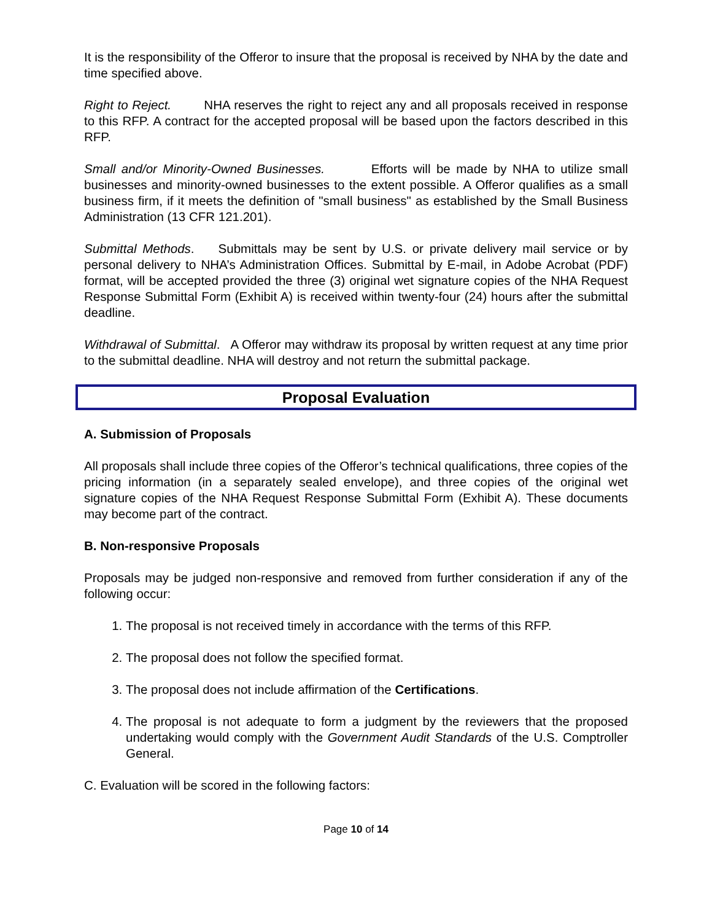It is the responsibility of the Offeror to insure that the proposal is received by NHA by the date and time specified above.
Right to Reject. NHA reserves the right to reject any and all proposals received in response to this RFP. A contract for the accepted proposal will be based upon the factors described in this RFP.
Small and/or Minority-Owned Businesses. Efforts will be made by NHA to utilize small businesses and minority-owned businesses to the extent possible. A Offeror qualifies as a small business firm, if it meets the definition of "small business" as established by the Small Business Administration (13 CFR 121.201).
Submittal Methods. Submittals may be sent by U.S. or private delivery mail service or by personal delivery to NHA’s Administration Offices. Submittal by E-mail, in Adobe Acrobat (PDF) format, will be accepted provided the three (3) original wet signature copies of the NHA Request Response Submittal Form (Exhibit A) is received within twenty-four (24) hours after the submittal deadline.
Withdrawal of Submittal. A Offeror may withdraw its proposal by written request at any time prior to the submittal deadline. NHA will destroy and not return the submittal package.
Proposal Evaluation
A. Submission of Proposals
All proposals shall include three copies of the Offeror’s technical qualifications, three copies of the pricing information (in a separately sealed envelope), and three copies of the original wet signature copies of the NHA Request Response Submittal Form (Exhibit A). These documents may become part of the contract.
B. Non-responsive Proposals
Proposals may be judged non-responsive and removed from further consideration if any of the following occur:
1. The proposal is not received timely in accordance with the terms of this RFP.
2. The proposal does not follow the specified format.
3. The proposal does not include affirmation of the Certifications.
4. The proposal is not adequate to form a judgment by the reviewers that the proposed undertaking would comply with the Government Audit Standards of the U.S. Comptroller General.
C. Evaluation will be scored in the following factors:
Page 10 of 14